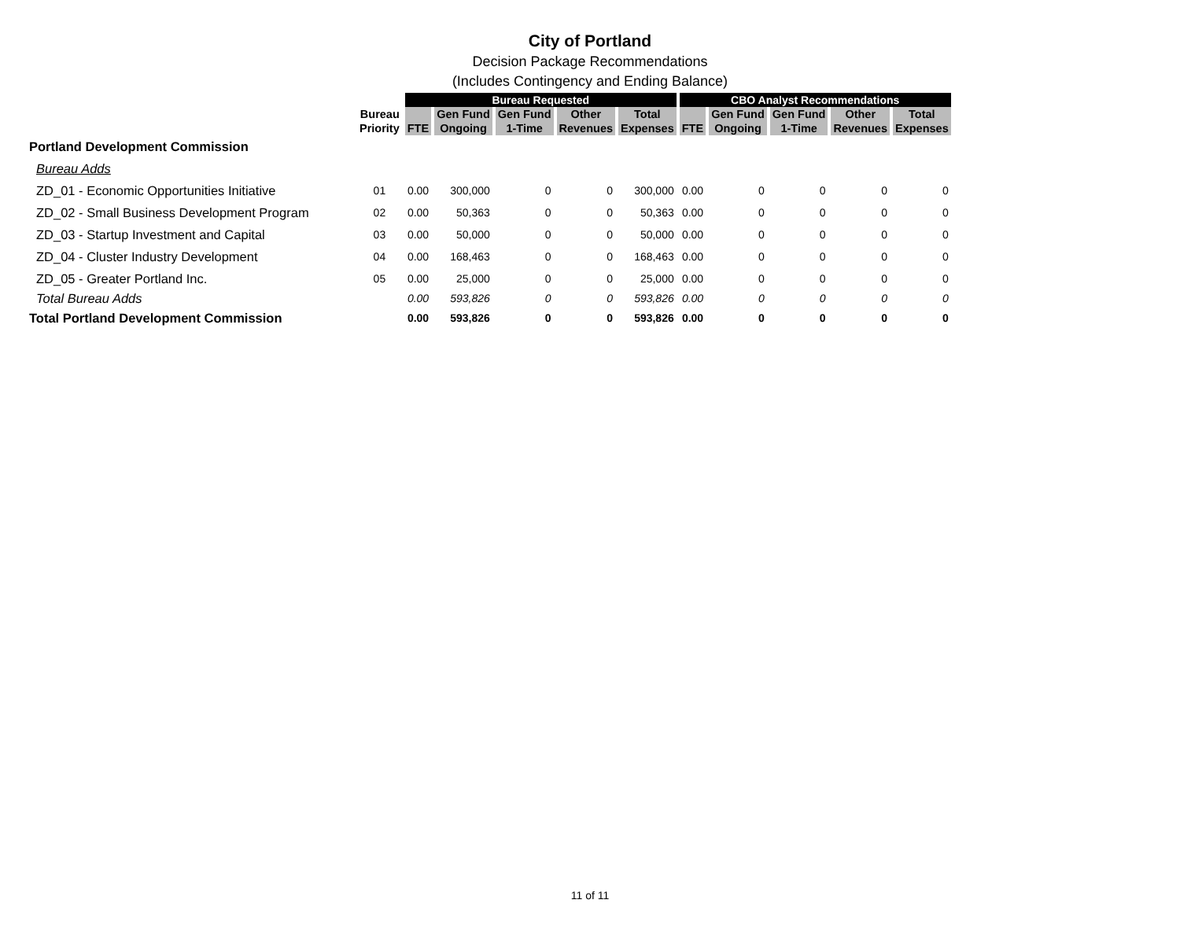City of Portland
Decision Package Recommendations
(Includes Contingency and Ending Balance)
| | | Bureau Requested | | | | | CBO Analyst Recommendations | | | | |
| --- | --- | --- | --- | --- | --- | --- | --- | --- | --- | --- | --- |
| | Bureau Priority | FTE | Gen Fund Ongoing | Gen Fund 1-Time | Other Revenues | Total Expenses | FTE | Gen Fund Ongoing | Gen Fund 1-Time | Other Revenues | Total Expenses |
| Portland Development Commission | | | | | | | | | | | |
| Bureau Adds | | | | | | | | | | | |
| ZD_01 - Economic Opportunities Initiative | 01 | 0.00 | 300,000 | 0 | 0 | 300,000 | 0.00 | 0 | 0 | 0 | 0 |
| ZD_02 - Small Business Development Program | 02 | 0.00 | 50,363 | 0 | 0 | 50,363 | 0.00 | 0 | 0 | 0 | 0 |
| ZD_03 - Startup Investment and Capital | 03 | 0.00 | 50,000 | 0 | 0 | 50,000 | 0.00 | 0 | 0 | 0 | 0 |
| ZD_04 - Cluster Industry Development | 04 | 0.00 | 168,463 | 0 | 0 | 168,463 | 0.00 | 0 | 0 | 0 | 0 |
| ZD_05 - Greater Portland Inc. | 05 | 0.00 | 25,000 | 0 | 0 | 25,000 | 0.00 | 0 | 0 | 0 | 0 |
| Total Bureau Adds | | 0.00 | 593,826 | 0 | 0 | 593,826 | 0.00 | 0 | 0 | 0 | 0 |
| Total Portland Development Commission | | 0.00 | 593,826 | 0 | 0 | 593,826 | 0.00 | 0 | 0 | 0 | 0 |
11 of 11